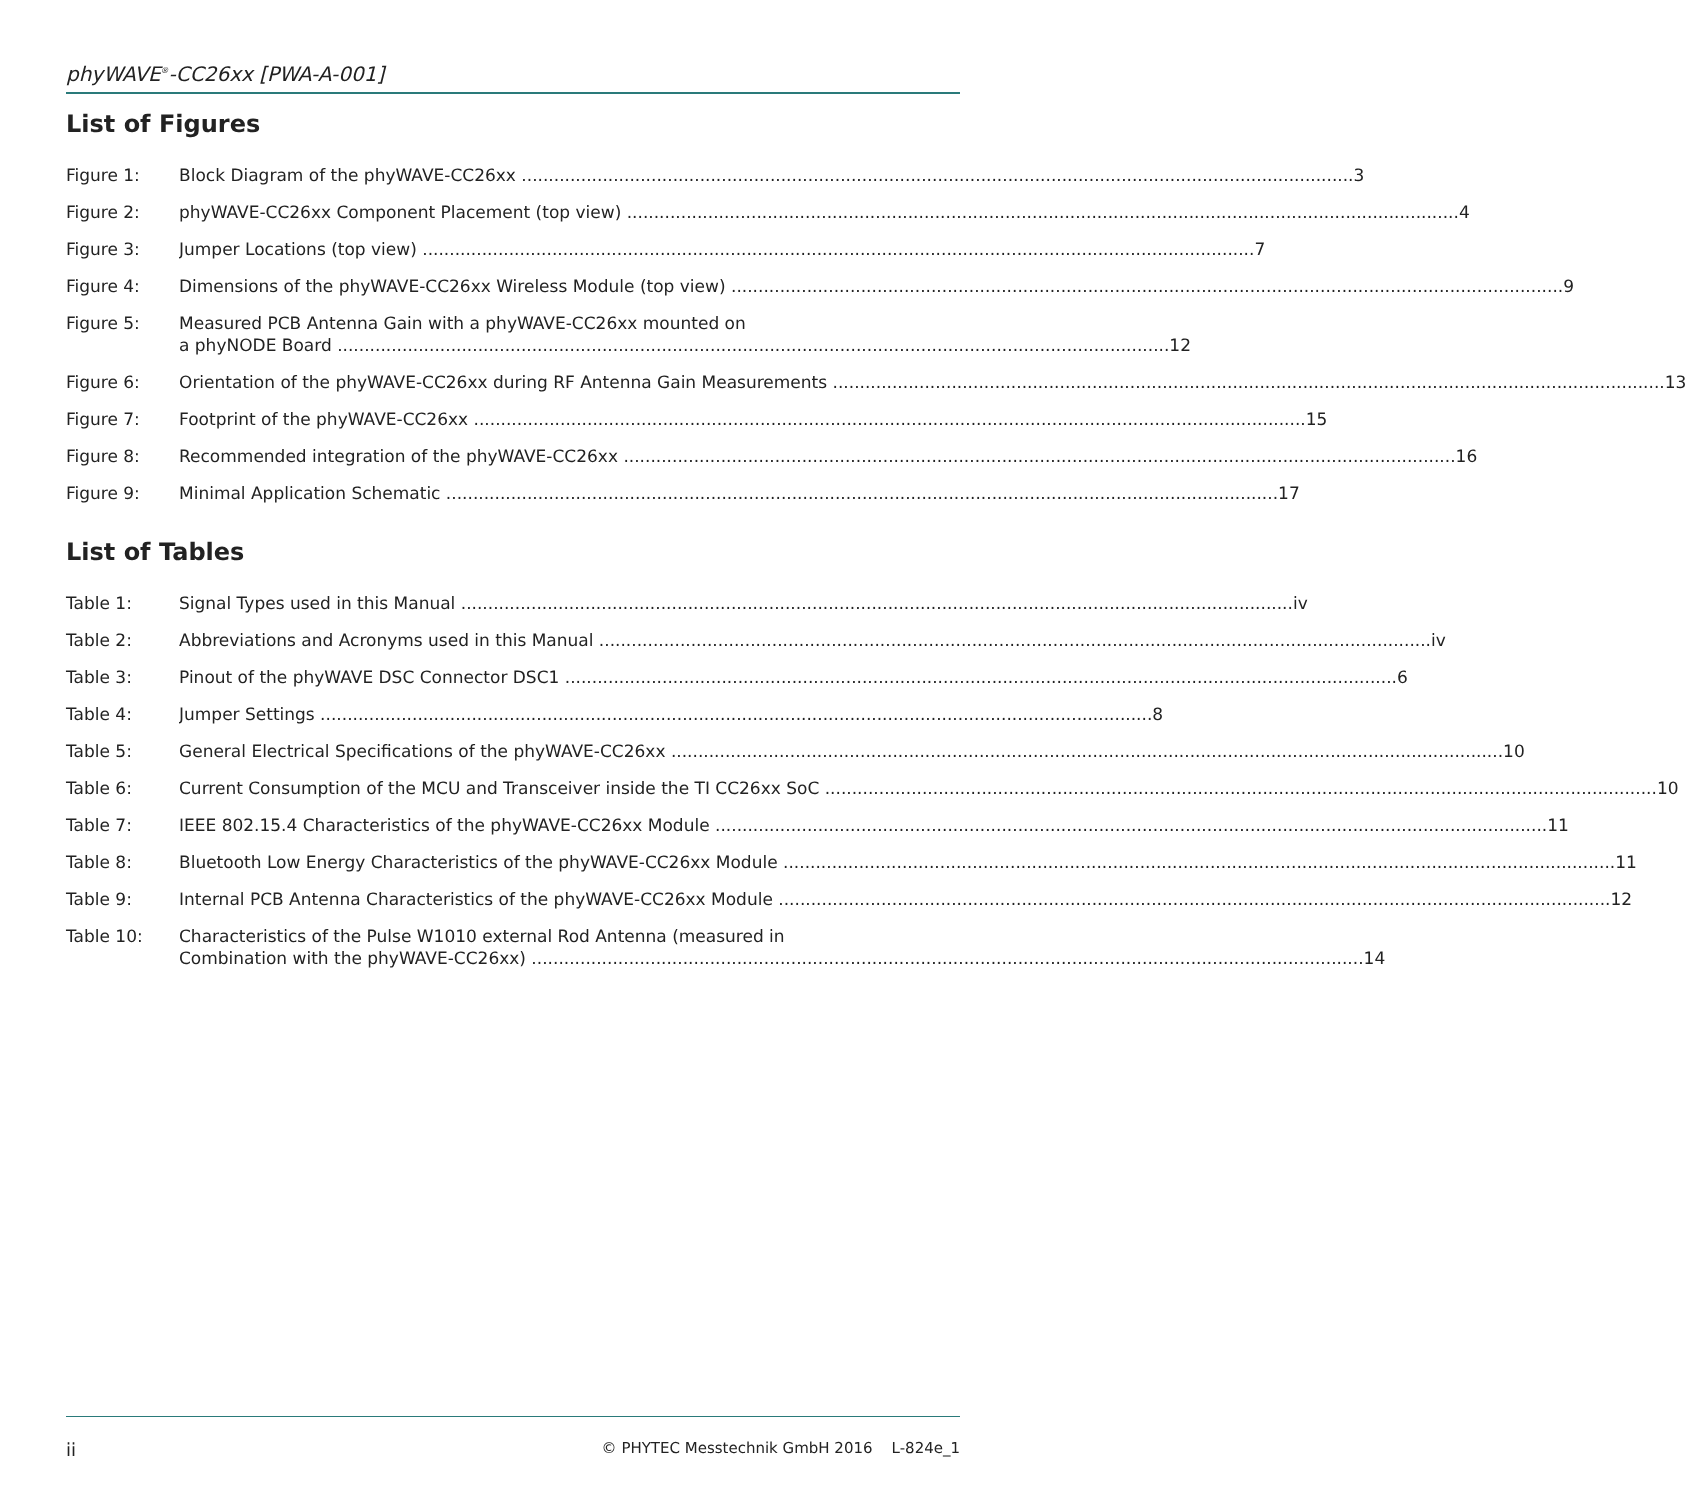phyWAVE<sup>®</sup>-CC26xx [PWA-A-001]
List of Figures
Figure 1: Block Diagram of the phyWAVE-CC26xx 3
Figure 2: phyWAVE-CC26xx Component Placement (top view) 4
Figure 3: Jumper Locations (top view) 7
Figure 4: Dimensions of the phyWAVE-CC26xx Wireless Module (top view) 9
Figure 5: Measured PCB Antenna Gain with a phyWAVE-CC26xx mounted on
a phyNODE Board 12
Figure 6: Orientation of the phyWAVE-CC26xx during RF Antenna Gain Measurements 13
Figure 7: Footprint of the phyWAVE-CC26xx 15
Figure 8: Recommended integration of the phyWAVE-CC26xx 16
Figure 9: Minimal Application Schematic 17
List of Tables
Table 1: Signal Types used in this Manual iv
Table 2: Abbreviations and Acronyms used in this Manual iv
Table 3: Pinout of the phyWAVE DSC Connector DSC1 6
Table 4: Jumper Settings 8
Table 5: General Electrical Specifications of the phyWAVE-CC26xx 10
Table 6: Current Consumption of the MCU and Transceiver inside the TI CC26xx SoC 10
Table 7: IEEE 802.15.4 Characteristics of the phyWAVE-CC26xx Module 11
Table 8: Bluetooth Low Energy Characteristics of the phyWAVE-CC26xx Module 11
Table 9: Internal PCB Antenna Characteristics of the phyWAVE-CC26xx Module 12
Table 10: Characteristics of the Pulse W1010 external Rod Antenna (measured in
Combination with the phyWAVE-CC26xx) 14
ii © PHYTEC Messtechnik GmbH 2016 L-824e_1